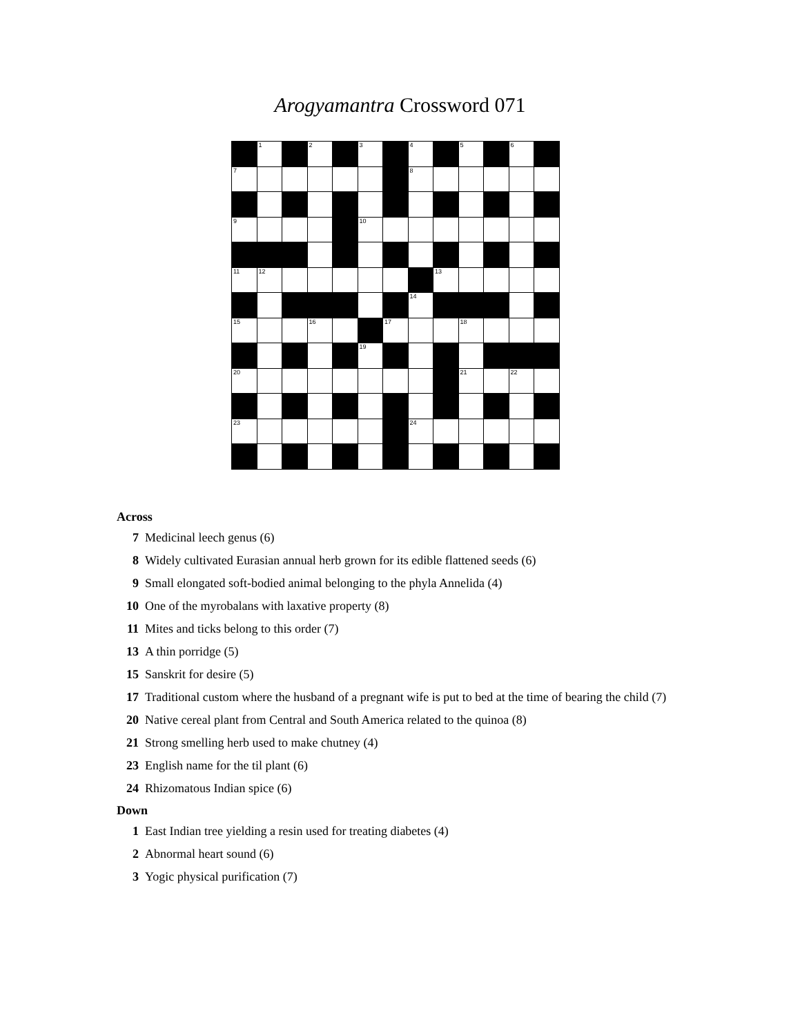Arogyamantra Crossword 071
| | 1 | | 2 | | 3 | | 4 | | 5 | | 6 | |
| 7 | | | | | | | 8 | | | | | |
| 9 | | | | | 10 | | | | | | | |
| 11 | 12 | | | | | | | 13 | | | | |
| | | | | | | | 14 | | | | | |
| 15 | | | 16 | | | 17 | | | 18 | | | |
| | | | | | 19 | | | | | | | |
| 20 | | | | | | | | | 21 | | 22 | |
| 23 | | | | | | | 24 | | | | | |
Across
7 Medicinal leech genus (6)
8 Widely cultivated Eurasian annual herb grown for its edible flattened seeds (6)
9 Small elongated soft-bodied animal belonging to the phyla Annelida (4)
10 One of the myrobalans with laxative property (8)
11 Mites and ticks belong to this order (7)
13 A thin porridge (5)
15 Sanskrit for desire (5)
17 Traditional custom where the husband of a pregnant wife is put to bed at the time of bearing the child (7)
20 Native cereal plant from Central and South America related to the quinoa (8)
21 Strong smelling herb used to make chutney (4)
23 English name for the til plant (6)
24 Rhizomatous Indian spice (6)
Down
1 East Indian tree yielding a resin used for treating diabetes (4)
2 Abnormal heart sound (6)
3 Yogic physical purification (7)